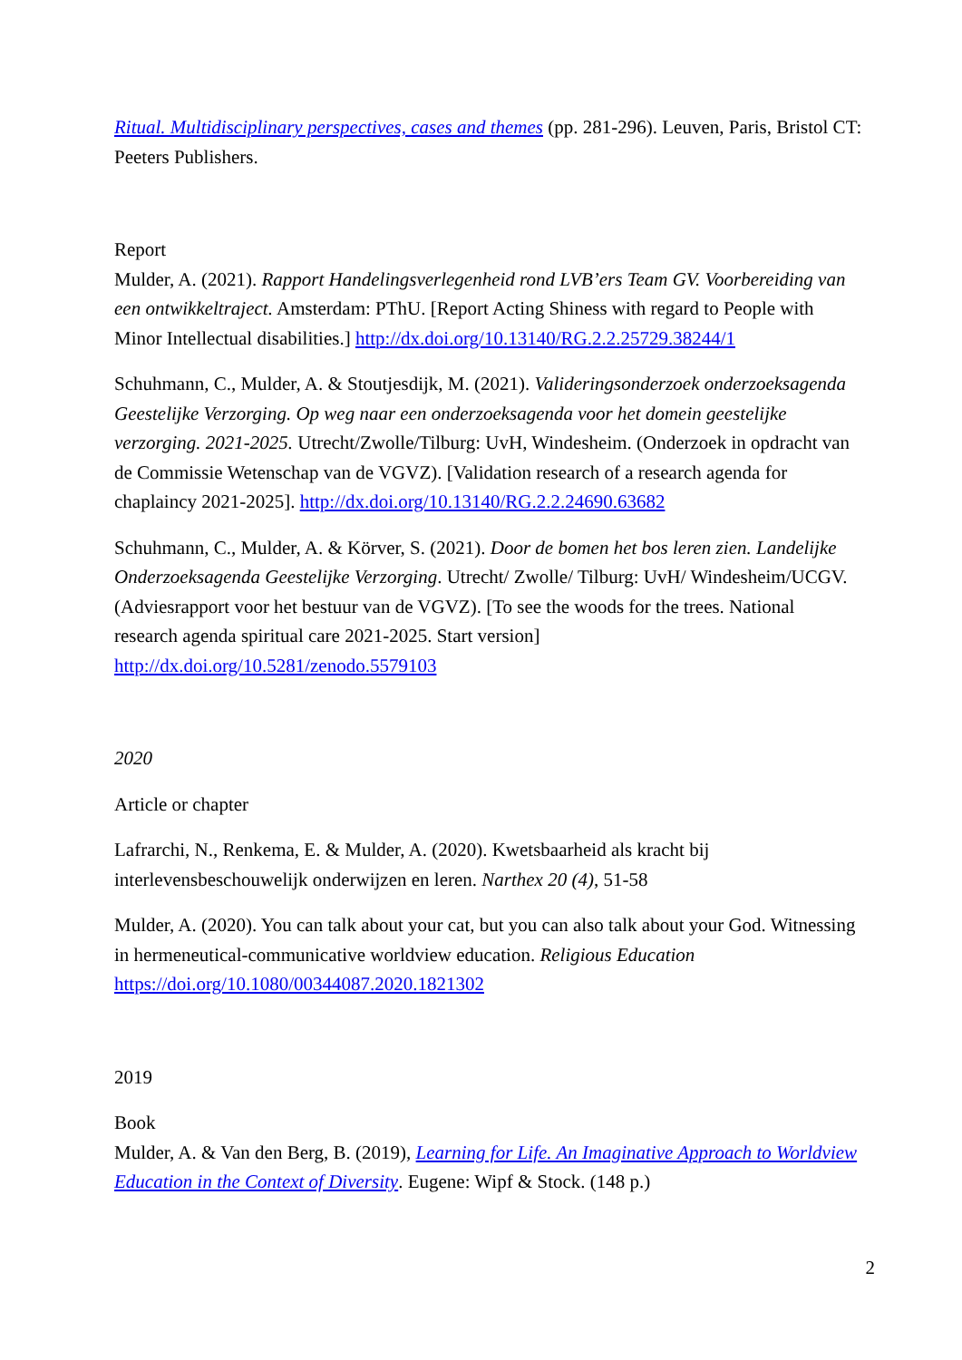Ritual. Multidisciplinary perspectives, cases and themes (pp. 281-296). Leuven, Paris, Bristol CT: Peeters Publishers.
Report
Mulder, A. (2021). Rapport Handelingsverlegenheid rond LVB’ers Team GV. Voorbereiding van een ontwikkeltraject. Amsterdam: PThU. [Report Acting Shiness with regard to People with Minor Intellectual disabilities.] http://dx.doi.org/10.13140/RG.2.2.25729.38244/1
Schuhmann, C., Mulder, A. & Stoutjesdijk, M. (2021). Valideringsonderzoek onderzoeksagenda Geestelijke Verzorging. Op weg naar een onderzoeksagenda voor het domein geestelijke verzorging. 2021-2025. Utrecht/Zwolle/Tilburg: UvH, Windesheim. (Onderzoek in opdracht van de Commissie Wetenschap van de VGVZ). [Validation research of a research agenda for chaplaincy 2021-2025]. http://dx.doi.org/10.13140/RG.2.2.24690.63682
Schuhmann, C., Mulder, A. & Körver, S. (2021). Door de bomen het bos leren zien. Landelijke Onderzoeksagenda Geestelijke Verzorging. Utrecht/ Zwolle/ Tilburg: UvH/ Windesheim/UCGV. (Adviesrapport voor het bestuur van de VGVZ). [To see the woods for the trees. National research agenda spiritual care 2021-2025. Start version] http://dx.doi.org/10.5281/zenodo.5579103
2020
Article or chapter
Lafrarchi, N., Renkema, E. & Mulder, A. (2020). Kwetsbaarheid als kracht bij interlevensbeschouwelijk onderwijzen en leren. Narthex 20 (4), 51-58
Mulder, A. (2020). You can talk about your cat, but you can also talk about your God. Witnessing in hermeneutical-communicative worldview education. Religious Education https://doi.org/10.1080/00344087.2020.1821302
2019
Book
Mulder, A. & Van den Berg, B. (2019), Learning for Life. An Imaginative Approach to Worldview Education in the Context of Diversity. Eugene: Wipf & Stock. (148 p.)
2